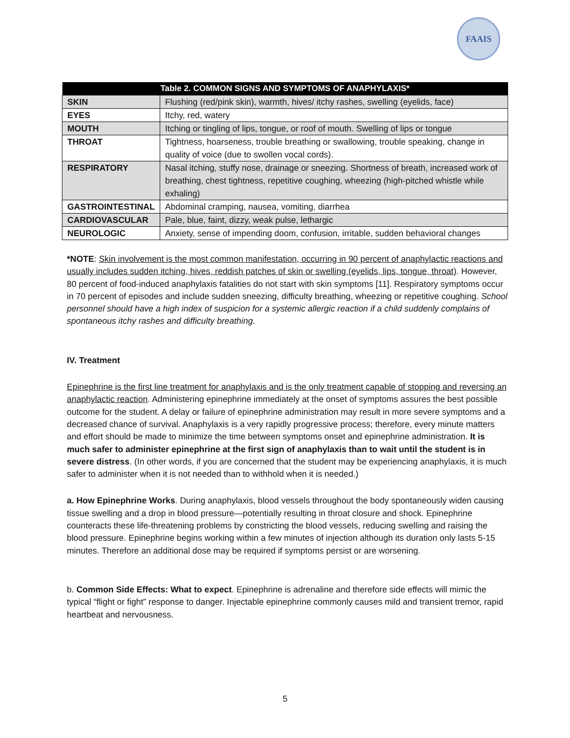FAAIS
| Table 2. COMMON SIGNS AND SYMPTOMS OF ANAPHYLAXIS* | |
| --- | --- |
| SKIN | Flushing (red/pink skin), warmth, hives/ itchy rashes, swelling (eyelids, face) |
| EYES | Itchy, red, watery |
| MOUTH | Itching or tingling of lips, tongue, or roof of mouth. Swelling of lips or tongue |
| THROAT | Tightness, hoarseness, trouble breathing or swallowing, trouble speaking, change in quality of voice (due to swollen vocal cords). |
| RESPIRATORY | Nasal itching, stuffy nose, drainage or sneezing. Shortness of breath, increased work of breathing, chest tightness, repetitive coughing, wheezing (high-pitched whistle while exhaling) |
| GASTROINTESTINAL | Abdominal cramping, nausea, vomiting, diarrhea |
| CARDIOVASCULAR | Pale, blue, faint, dizzy, weak pulse, lethargic |
| NEUROLOGIC | Anxiety, sense of impending doom, confusion, irritable, sudden behavioral changes |
*NOTE: Skin involvement is the most common manifestation, occurring in 90 percent of anaphylactic reactions and usually includes sudden itching, hives, reddish patches of skin or swelling (eyelids, lips, tongue, throat). However, 80 percent of food-induced anaphylaxis fatalities do not start with skin symptoms [11]. Respiratory symptoms occur in 70 percent of episodes and include sudden sneezing, difficulty breathing, wheezing or repetitive coughing. School personnel should have a high index of suspicion for a systemic allergic reaction if a child suddenly complains of spontaneous itchy rashes and difficulty breathing.
IV. Treatment
Epinephrine is the first line treatment for anaphylaxis and is the only treatment capable of stopping and reversing an anaphylactic reaction. Administering epinephrine immediately at the onset of symptoms assures the best possible outcome for the student. A delay or failure of epinephrine administration may result in more severe symptoms and a decreased chance of survival. Anaphylaxis is a very rapidly progressive process; therefore, every minute matters and effort should be made to minimize the time between symptoms onset and epinephrine administration. It is much safer to administer epinephrine at the first sign of anaphylaxis than to wait until the student is in severe distress. (In other words, if you are concerned that the student may be experiencing anaphylaxis, it is much safer to administer when it is not needed than to withhold when it is needed.)
a. How Epinephrine Works. During anaphylaxis, blood vessels throughout the body spontaneously widen causing tissue swelling and a drop in blood pressure—potentially resulting in throat closure and shock. Epinephrine counteracts these life-threatening problems by constricting the blood vessels, reducing swelling and raising the blood pressure. Epinephrine begins working within a few minutes of injection although its duration only lasts 5-15 minutes. Therefore an additional dose may be required if symptoms persist or are worsening.
b. Common Side Effects: What to expect. Epinephrine is adrenaline and therefore side effects will mimic the typical “flight or fight” response to danger. Injectable epinephrine commonly causes mild and transient tremor, rapid heartbeat and nervousness.
5